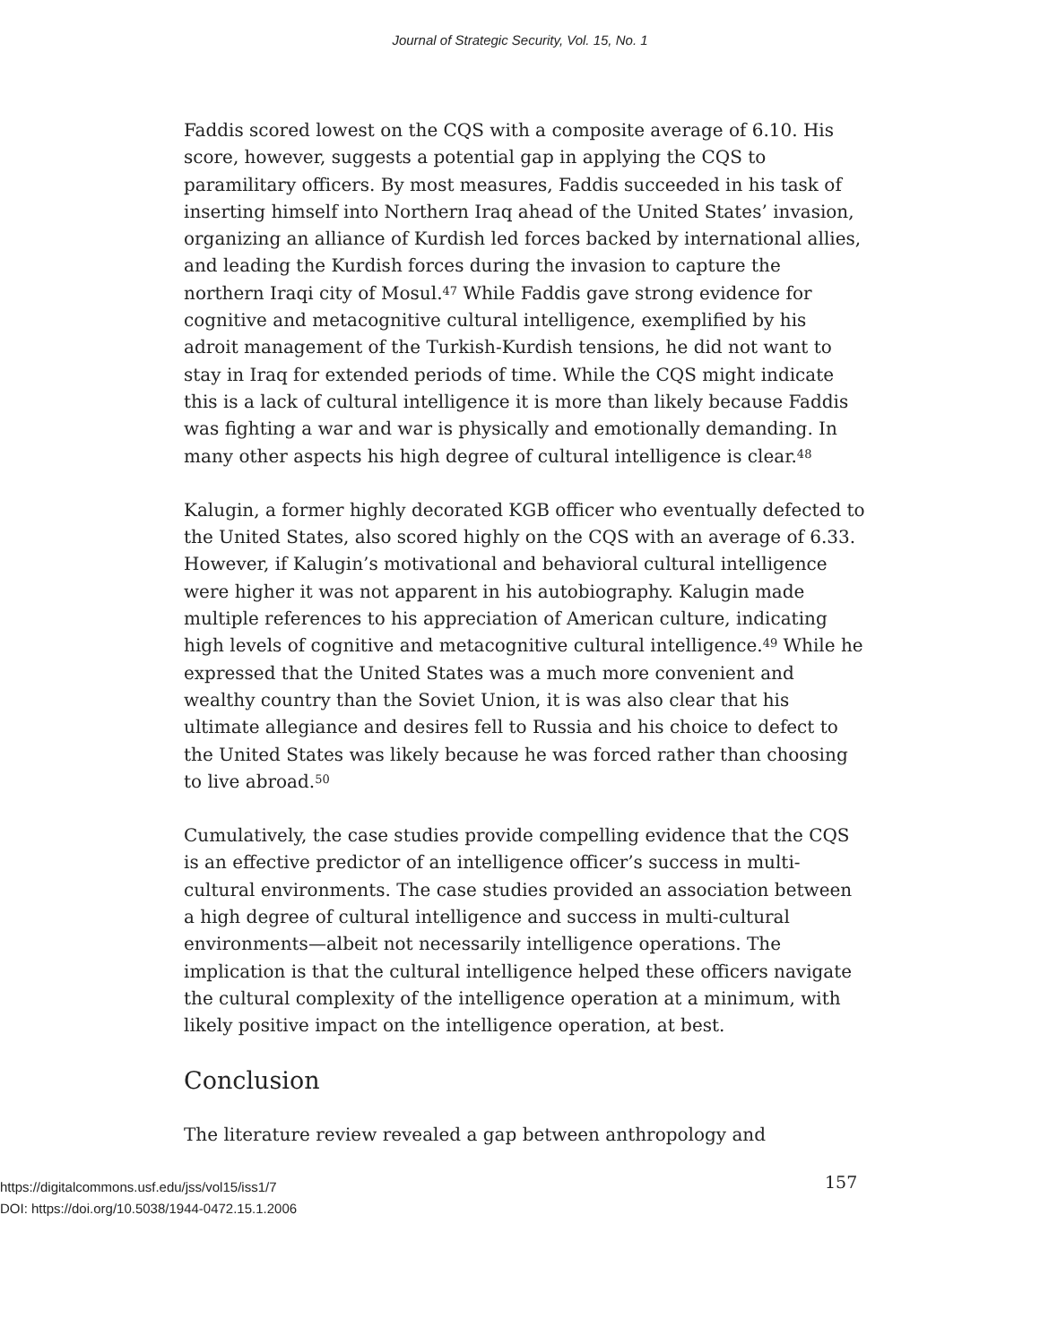Journal of Strategic Security, Vol. 15, No. 1
Faddis scored lowest on the CQS with a composite average of 6.10. His score, however, suggests a potential gap in applying the CQS to paramilitary officers. By most measures, Faddis succeeded in his task of inserting himself into Northern Iraq ahead of the United States’ invasion, organizing an alliance of Kurdish led forces backed by international allies, and leading the Kurdish forces during the invasion to capture the northern Iraqi city of Mosul.<sup>47</sup> While Faddis gave strong evidence for cognitive and metacognitive cultural intelligence, exemplified by his adroit management of the Turkish-Kurdish tensions, he did not want to stay in Iraq for extended periods of time. While the CQS might indicate this is a lack of cultural intelligence it is more than likely because Faddis was fighting a war and war is physically and emotionally demanding. In many other aspects his high degree of cultural intelligence is clear.<sup>48</sup>
Kalugin, a former highly decorated KGB officer who eventually defected to the United States, also scored highly on the CQS with an average of 6.33. However, if Kalugin’s motivational and behavioral cultural intelligence were higher it was not apparent in his autobiography. Kalugin made multiple references to his appreciation of American culture, indicating high levels of cognitive and metacognitive cultural intelligence.<sup>49</sup> While he expressed that the United States was a much more convenient and wealthy country than the Soviet Union, it is was also clear that his ultimate allegiance and desires fell to Russia and his choice to defect to the United States was likely because he was forced rather than choosing to live abroad.<sup>50</sup>
Cumulatively, the case studies provide compelling evidence that the CQS is an effective predictor of an intelligence officer’s success in multi-cultural environments. The case studies provided an association between a high degree of cultural intelligence and success in multi-cultural environments—albeit not necessarily intelligence operations. The implication is that the cultural intelligence helped these officers navigate the cultural complexity of the intelligence operation at a minimum, with likely positive impact on the intelligence operation, at best.
Conclusion
The literature review revealed a gap between anthropology and
https://digitalcommons.usf.edu/jss/vol15/iss1/7 157
DOI: https://doi.org/10.5038/1944-0472.15.1.2006